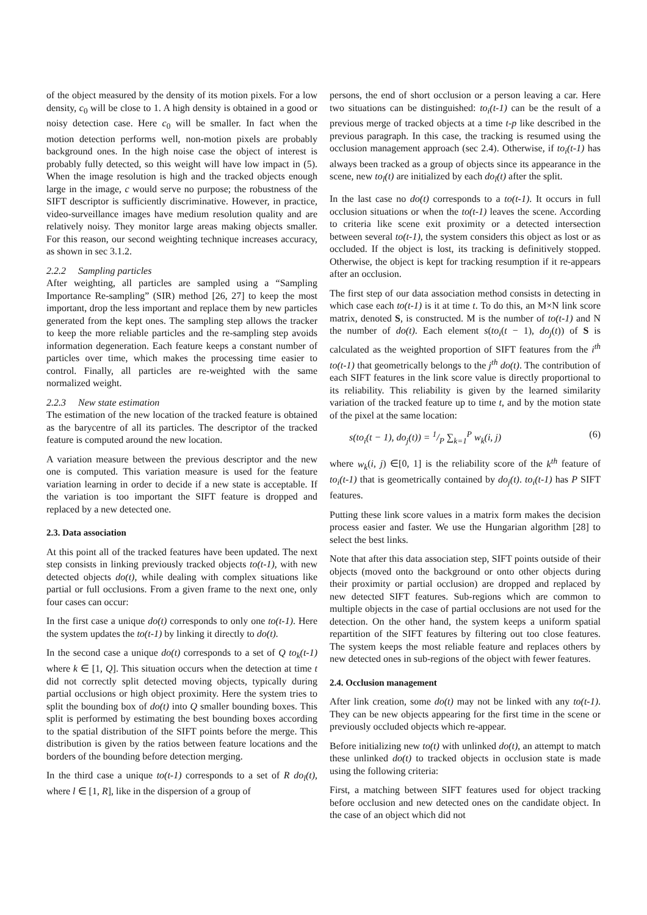of the object measured by the density of its motion pixels. For a low density, c<sub>0</sub> will be close to 1. A high density is obtained in a good or noisy detection case. Here c<sub>0</sub> will be smaller. In fact when the motion detection performs well, non-motion pixels are probably background ones. In the high noise case the object of interest is probably fully detected, so this weight will have low impact in (5). When the image resolution is high and the tracked objects enough large in the image, c would serve no purpose; the robustness of the SIFT descriptor is sufficiently discriminative. However, in practice, video-surveillance images have medium resolution quality and are relatively noisy. They monitor large areas making objects smaller. For this reason, our second weighting technique increases accuracy, as shown in sec 3.1.2.
2.2.2 Sampling particles
After weighting, all particles are sampled using a “Sampling Importance Re-sampling” (SIR) method [26, 27] to keep the most important, drop the less important and replace them by new particles generated from the kept ones. The sampling step allows the tracker to keep the more reliable particles and the re-sampling step avoids information degeneration. Each feature keeps a constant number of particles over time, which makes the processing time easier to control. Finally, all particles are re-weighted with the same normalized weight.
2.2.3 New state estimation
The estimation of the new location of the tracked feature is obtained as the barycentre of all its particles. The descriptor of the tracked feature is computed around the new location.
A variation measure between the previous descriptor and the new one is computed. This variation measure is used for the feature variation learning in order to decide if a new state is acceptable. If the variation is too important the SIFT feature is dropped and replaced by a new detected one.
2.3. Data association
At this point all of the tracked features have been updated. The next step consists in linking previously tracked objects to(t-1), with new detected objects do(t), while dealing with complex situations like partial or full occlusions. From a given frame to the next one, only four cases can occur:
In the first case a unique do(t) corresponds to only one to(t-1). Here the system updates the to(t-1) by linking it directly to do(t).
In the second case a unique do(t) corresponds to a set of Q to<sub>k</sub>(t-1) where k ∈ [1, Q]. This situation occurs when the detection at time t did not correctly split detected moving objects, typically during partial occlusions or high object proximity. Here the system tries to split the bounding box of do(t) into Q smaller bounding boxes. This split is performed by estimating the best bounding boxes according to the spatial distribution of the SIFT points before the merge. This distribution is given by the ratios between feature locations and the borders of the bounding before detection merging.
In the third case a unique to(t-1) corresponds to a set of R do<sub>l</sub>(t), where l ∈ [1, R], like in the dispersion of a group of
persons, the end of short occlusion or a person leaving a car. Here two situations can be distinguished: to<sub>i</sub>(t-1) can be the result of a previous merge of tracked objects at a time t-p like described in the previous paragraph. In this case, the tracking is resumed using the occlusion management approach (sec 2.4). Otherwise, if to<sub>i</sub>(t-1) has always been tracked as a group of objects since its appearance in the scene, new to<sub>l</sub>(t) are initialized by each do<sub>l</sub>(t) after the split.
In the last case no do(t) corresponds to a to(t-1). It occurs in full occlusion situations or when the to(t-1) leaves the scene. According to criteria like scene exit proximity or a detected intersection between several to(t-1), the system considers this object as lost or as occluded. If the object is lost, its tracking is definitively stopped. Otherwise, the object is kept for tracking resumption if it re-appears after an occlusion.
The first step of our data association method consists in detecting in which case each to(t-1) is it at time t. To do this, an M×N link score matrix, denoted S, is constructed. M is the number of to(t-1) and N the number of do(t). Each element s(to<sub>i</sub>(t − 1), do<sub>j</sub>(t)) of S is calculated as the weighted proportion of SIFT features from the i<sup>th</sup> to(t-1) that geometrically belongs to the j<sup>th</sup> do(t). The contribution of each SIFT features in the link score value is directly proportional to its reliability. This reliability is given by the learned similarity variation of the tracked feature up to time t, and by the motion state of the pixel at the same location:
s(to<sub>i</sub>(t − 1), do<sub>j</sub>(t)) = 1/P ∑<sub>k=1</sub><sup>P</sup> w<sub>k</sub>(i, j) (6)
where w<sub>k</sub>(i, j) ∈[0, 1] is the reliability score of the k<sup>th</sup> feature of to<sub>i</sub>(t-1) that is geometrically contained by do<sub>j</sub>(t). to<sub>i</sub>(t-1) has P SIFT features.
Putting these link score values in a matrix form makes the decision process easier and faster. We use the Hungarian algorithm [28] to select the best links.
Note that after this data association step, SIFT points outside of their objects (moved onto the background or onto other objects during their proximity or partial occlusion) are dropped and replaced by new detected SIFT features. Sub-regions which are common to multiple objects in the case of partial occlusions are not used for the detection. On the other hand, the system keeps a uniform spatial repartition of the SIFT features by filtering out too close features. The system keeps the most reliable feature and replaces others by new detected ones in sub-regions of the object with fewer features.
2.4. Occlusion management
After link creation, some do(t) may not be linked with any to(t-1). They can be new objects appearing for the first time in the scene or previously occluded objects which re-appear.
Before initializing new to(t) with unlinked do(t), an attempt to match these unlinked do(t) to tracked objects in occlusion state is made using the following criteria:
First, a matching between SIFT features used for object tracking before occlusion and new detected ones on the candidate object. In the case of an object which did not